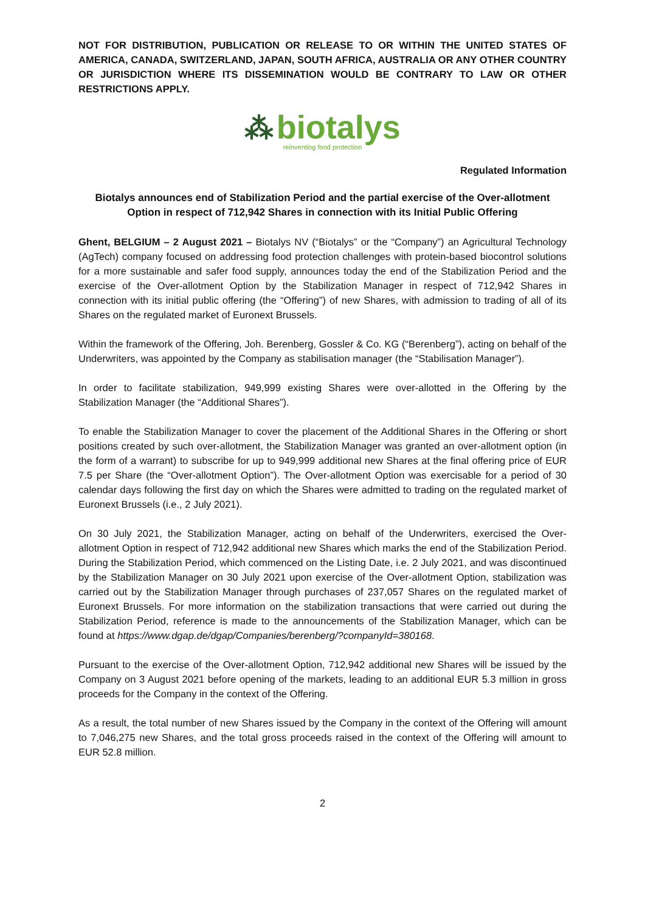NOT FOR DISTRIBUTION, PUBLICATION OR RELEASE TO OR WITHIN THE UNITED STATES OF AMERICA, CANADA, SWITZERLAND, JAPAN, SOUTH AFRICA, AUSTRALIA OR ANY OTHER COUNTRY OR JURISDICTION WHERE ITS DISSEMINATION WOULD BE CONTRARY TO LAW OR OTHER RESTRICTIONS APPLY.
⁂ biotalys
reinventing food protection
Regulated Information
Biotalys announces end of Stabilization Period and the partial exercise of the Over-allotment Option in respect of 712,942 Shares in connection with its Initial Public Offering
Ghent, BELGIUM – 2 August 2021 – Biotalys NV (“Biotalys” or the “Company”) an Agricultural Technology (AgTech) company focused on addressing food protection challenges with protein-based biocontrol solutions for a more sustainable and safer food supply, announces today the end of the Stabilization Period and the exercise of the Over-allotment Option by the Stabilization Manager in respect of 712,942 Shares in connection with its initial public offering (the “Offering”) of new Shares, with admission to trading of all of its Shares on the regulated market of Euronext Brussels.
Within the framework of the Offering, Joh. Berenberg, Gossler & Co. KG (“Berenberg”), acting on behalf of the Underwriters, was appointed by the Company as stabilisation manager (the “Stabilisation Manager”).
In order to facilitate stabilization, 949,999 existing Shares were over-allotted in the Offering by the Stabilization Manager (the “Additional Shares”).
To enable the Stabilization Manager to cover the placement of the Additional Shares in the Offering or short positions created by such over-allotment, the Stabilization Manager was granted an over-allotment option (in the form of a warrant) to subscribe for up to 949,999 additional new Shares at the final offering price of EUR 7.5 per Share (the “Over-allotment Option”). The Over-allotment Option was exercisable for a period of 30 calendar days following the first day on which the Shares were admitted to trading on the regulated market of Euronext Brussels (i.e., 2 July 2021).
On 30 July 2021, the Stabilization Manager, acting on behalf of the Underwriters, exercised the Over-allotment Option in respect of 712,942 additional new Shares which marks the end of the Stabilization Period. During the Stabilization Period, which commenced on the Listing Date, i.e. 2 July 2021, and was discontinued by the Stabilization Manager on 30 July 2021 upon exercise of the Over-allotment Option, stabilization was carried out by the Stabilization Manager through purchases of 237,057 Shares on the regulated market of Euronext Brussels. For more information on the stabilization transactions that were carried out during the Stabilization Period, reference is made to the announcements of the Stabilization Manager, which can be found at https://www.dgap.de/dgap/Companies/berenberg/?companyId=380168.
Pursuant to the exercise of the Over-allotment Option, 712,942 additional new Shares will be issued by the Company on 3 August 2021 before opening of the markets, leading to an additional EUR 5.3 million in gross proceeds for the Company in the context of the Offering.
As a result, the total number of new Shares issued by the Company in the context of the Offering will amount to 7,046,275 new Shares, and the total gross proceeds raised in the context of the Offering will amount to EUR 52.8 million.
2